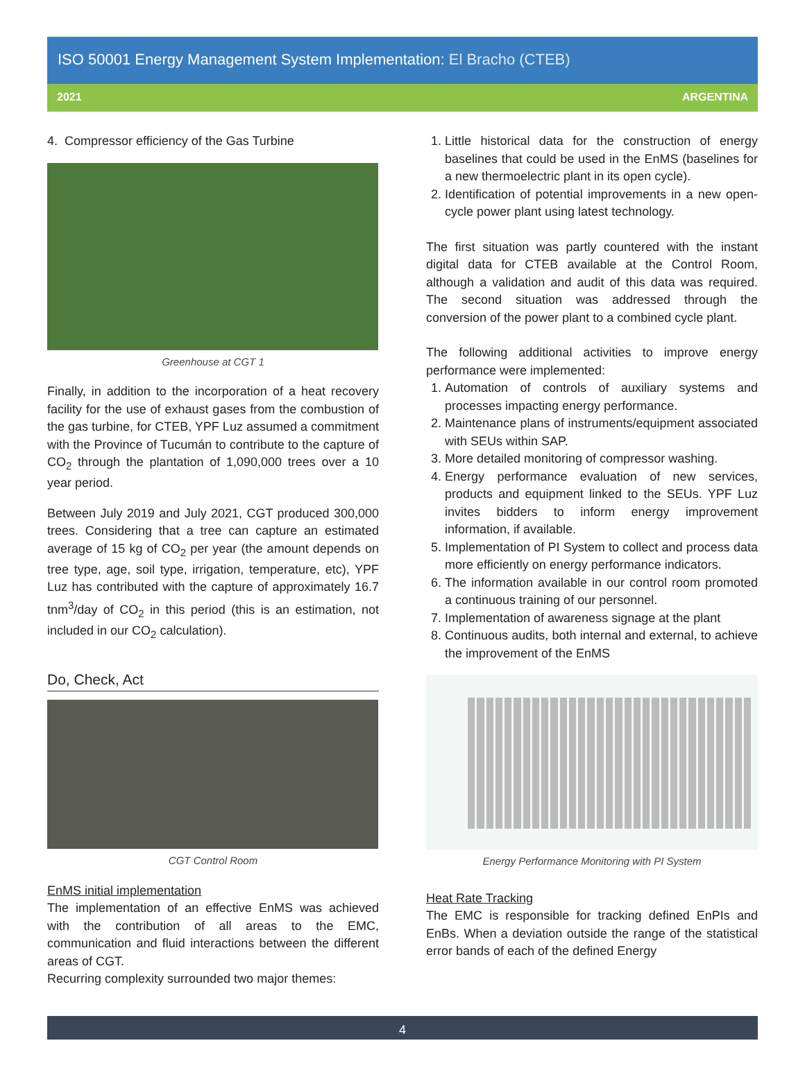ISO 50001 Energy Management System Implementation: El Bracho (CTEB)
2021 ARGENTINA
4. Compressor efficiency of the Gas Turbine
Greenhouse at CGT 1
Finally, in addition to the incorporation of a heat recovery facility for the use of exhaust gases from the combustion of the gas turbine, for CTEB, YPF Luz assumed a commitment with the Province of Tucumán to contribute to the capture of CO<sub>2</sub> through the plantation of 1,090,000 trees over a 10 year period.
Between July 2019 and July 2021, CGT produced 300,000 trees. Considering that a tree can capture an estimated average of 15 kg of CO<sub>2</sub> per year (the amount depends on tree type, age, soil type, irrigation, temperature, etc), YPF Luz has contributed with the capture of approximately 16.7 tnm<sup>3</sup>/day of CO<sub>2</sub> in this period (this is an estimation, not included in our CO<sub>2</sub> calculation).
Do, Check, Act
CGT Control Room
EnMS initial implementation
The implementation of an effective EnMS was achieved with the contribution of all areas to the EMC, communication and fluid interactions between the different areas of CGT.
Recurring complexity surrounded two major themes:
1. Little historical data for the construction of energy baselines that could be used in the EnMS (baselines for a new thermoelectric plant in its open cycle).
2. Identification of potential improvements in a new open-cycle power plant using latest technology.
The first situation was partly countered with the instant digital data for CTEB available at the Control Room, although a validation and audit of this data was required. The second situation was addressed through the conversion of the power plant to a combined cycle plant.
The following additional activities to improve energy performance were implemented:
1. Automation of controls of auxiliary systems and processes impacting energy performance.
2. Maintenance plans of instruments/equipment associated with SEUs within SAP.
3. More detailed monitoring of compressor washing.
4. Energy performance evaluation of new services, products and equipment linked to the SEUs. YPF Luz invites bidders to inform energy improvement information, if available.
5. Implementation of PI System to collect and process data more efficiently on energy performance indicators.
6. The information available in our control room promoted a continuous training of our personnel.
7. Implementation of awareness signage at the plant
8. Continuous audits, both internal and external, to achieve the improvement of the EnMS
Energy Performance Monitoring with PI System
Heat Rate Tracking
The EMC is responsible for tracking defined EnPIs and EnBs. When a deviation outside the range of the statistical error bands of each of the defined Energy
4